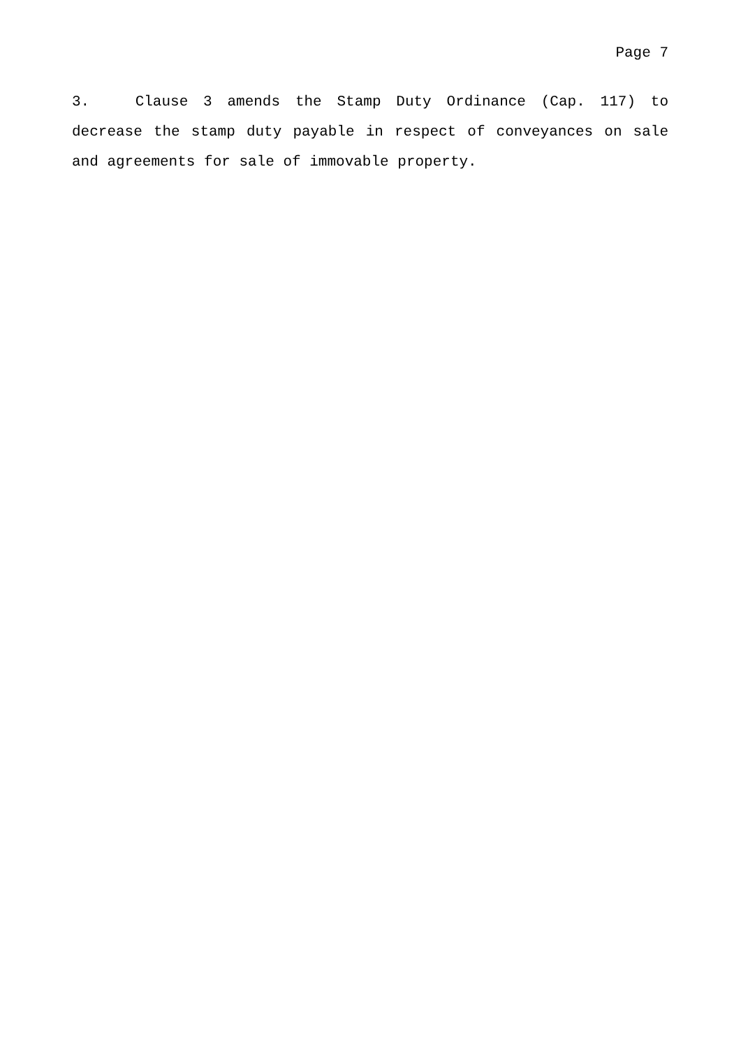Page 7
3. Clause 3 amends the Stamp Duty Ordinance (Cap. 117) to decrease the stamp duty payable in respect of conveyances on sale and agreements for sale of immovable property.